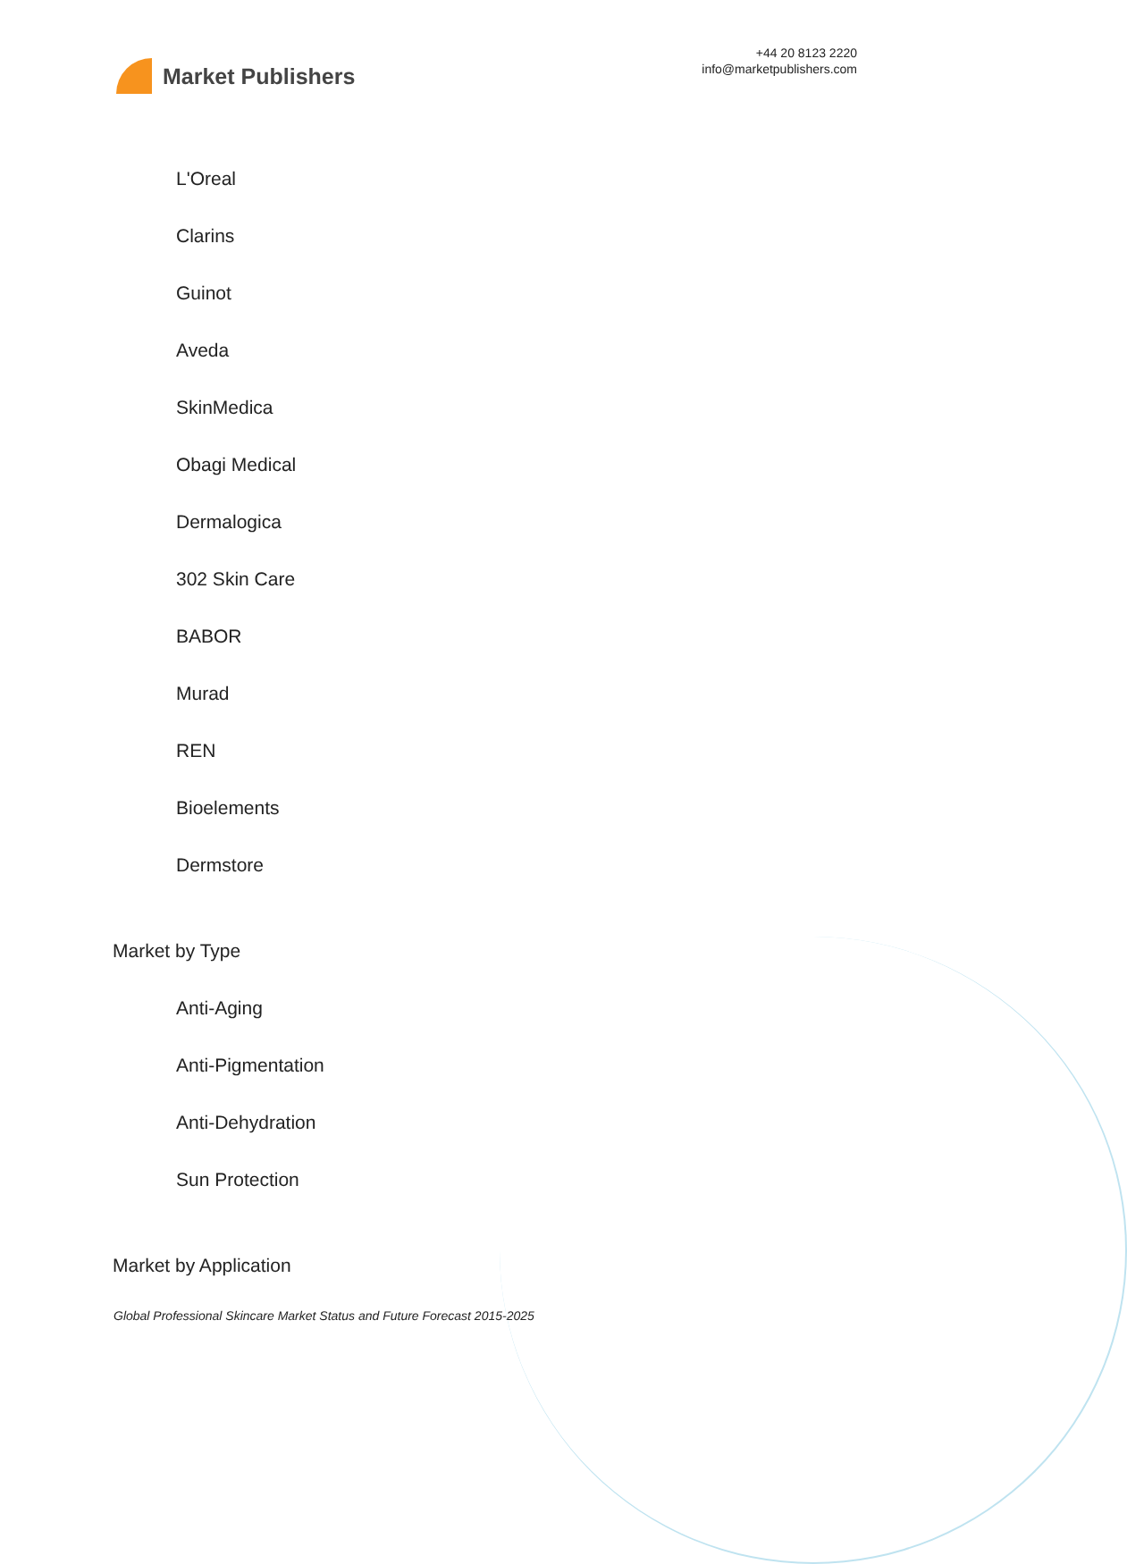Market Publishers
+44 20 8123 2220
info@marketpublishers.com
L'Oreal
Clarins
Guinot
Aveda
SkinMedica
Obagi Medical
Dermalogica
302 Skin Care
BABOR
Murad
REN
Bioelements
Dermstore
Market by Type
Anti-Aging
Anti-Pigmentation
Anti-Dehydration
Sun Protection
Market by Application
Global Professional Skincare Market Status and Future Forecast 2015-2025